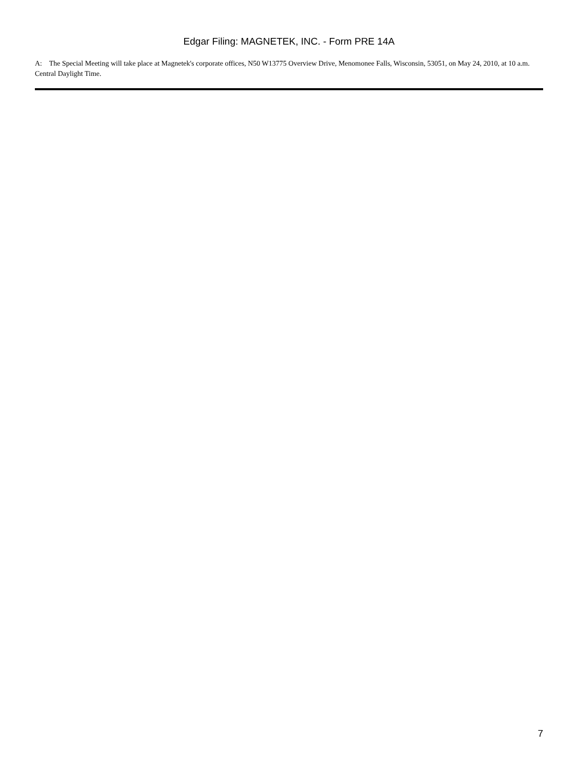Edgar Filing: MAGNETEK, INC. - Form PRE 14A
A: The Special Meeting will take place at Magnetek's corporate offices, N50 W13775 Overview Drive, Menomonee Falls, Wisconsin, 53051, on May 24, 2010, at 10 a.m. Central Daylight Time.
7